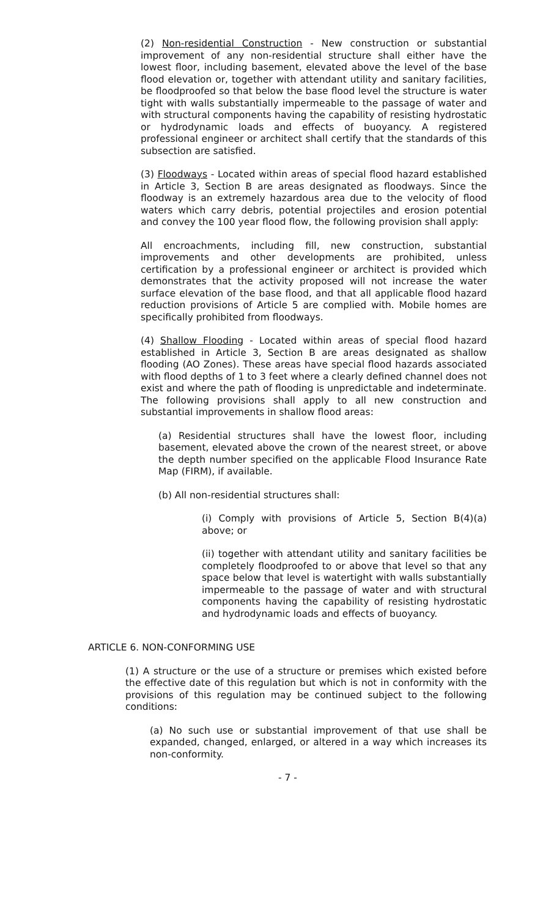(2) Non-residential Construction - New construction or substantial improvement of any non-residential structure shall either have the lowest floor, including basement, elevated above the level of the base flood elevation or, together with attendant utility and sanitary facilities, be floodproofed so that below the base flood level the structure is water tight with walls substantially impermeable to the passage of water and with structural components having the capability of resisting hydrostatic or hydrodynamic loads and effects of buoyancy. A registered professional engineer or architect shall certify that the standards of this subsection are satisfied.
(3) Floodways - Located within areas of special flood hazard established in Article 3, Section B are areas designated as floodways. Since the floodway is an extremely hazardous area due to the velocity of flood waters which carry debris, potential projectiles and erosion potential and convey the 100 year flood flow, the following provision shall apply:
All encroachments, including fill, new construction, substantial improvements and other developments are prohibited, unless certification by a professional engineer or architect is provided which demonstrates that the activity proposed will not increase the water surface elevation of the base flood, and that all applicable flood hazard reduction provisions of Article 5 are complied with. Mobile homes are specifically prohibited from floodways.
(4) Shallow Flooding - Located within areas of special flood hazard established in Article 3, Section B are areas designated as shallow flooding (AO Zones). These areas have special flood hazards associated with flood depths of 1 to 3 feet where a clearly defined channel does not exist and where the path of flooding is unpredictable and indeterminate. The following provisions shall apply to all new construction and substantial improvements in shallow flood areas:
(a) Residential structures shall have the lowest floor, including basement, elevated above the crown of the nearest street, or above the depth number specified on the applicable Flood Insurance Rate Map (FIRM), if available.
(b) All non-residential structures shall:
(i) Comply with provisions of Article 5, Section B(4)(a) above; or
(ii) together with attendant utility and sanitary facilities be completely floodproofed to or above that level so that any space below that level is watertight with walls substantially impermeable to the passage of water and with structural components having the capability of resisting hydrostatic and hydrodynamic loads and effects of buoyancy.
ARTICLE 6. NON-CONFORMING USE
(1) A structure or the use of a structure or premises which existed before the effective date of this regulation but which is not in conformity with the provisions of this regulation may be continued subject to the following conditions:
(a) No such use or substantial improvement of that use shall be expanded, changed, enlarged, or altered in a way which increases its non-conformity.
- 7 -